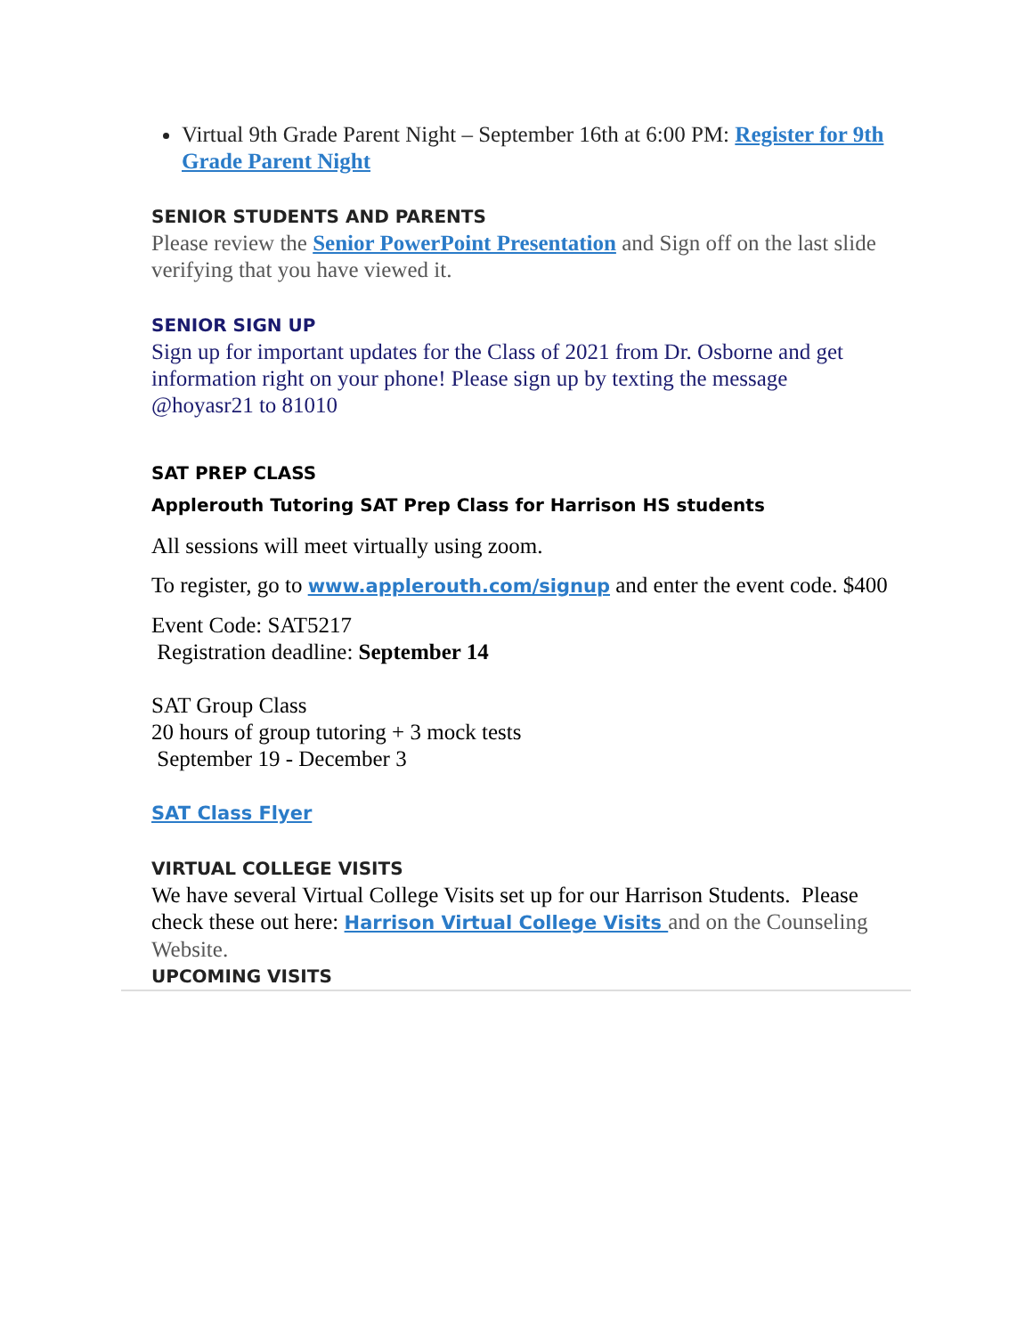Virtual 9th Grade Parent Night – September 16th at 6:00 PM: Register for 9th Grade Parent Night
SENIOR STUDENTS AND PARENTS
Please review the Senior PowerPoint Presentation and Sign off on the last slide verifying that you have viewed it.
SENIOR SIGN UP
Sign up for important updates for the Class of 2021 from Dr. Osborne and get information right on your phone! Please sign up by texting the message @hoyasr21 to 81010
SAT PREP CLASS
Applerouth Tutoring SAT Prep Class for Harrison HS students
All sessions will meet virtually using zoom.
To register, go to www.applerouth.com/signup and enter the event code. $400
Event Code: SAT5217
Registration deadline: September 14
SAT Group Class
20 hours of group tutoring + 3 mock tests
September 19 - December 3
SAT Class Flyer
VIRTUAL COLLEGE VISITS
We have several Virtual College Visits set up for our Harrison Students. Please check these out here: Harrison Virtual College Visits and on the Counseling Website.
UPCOMING VISITS